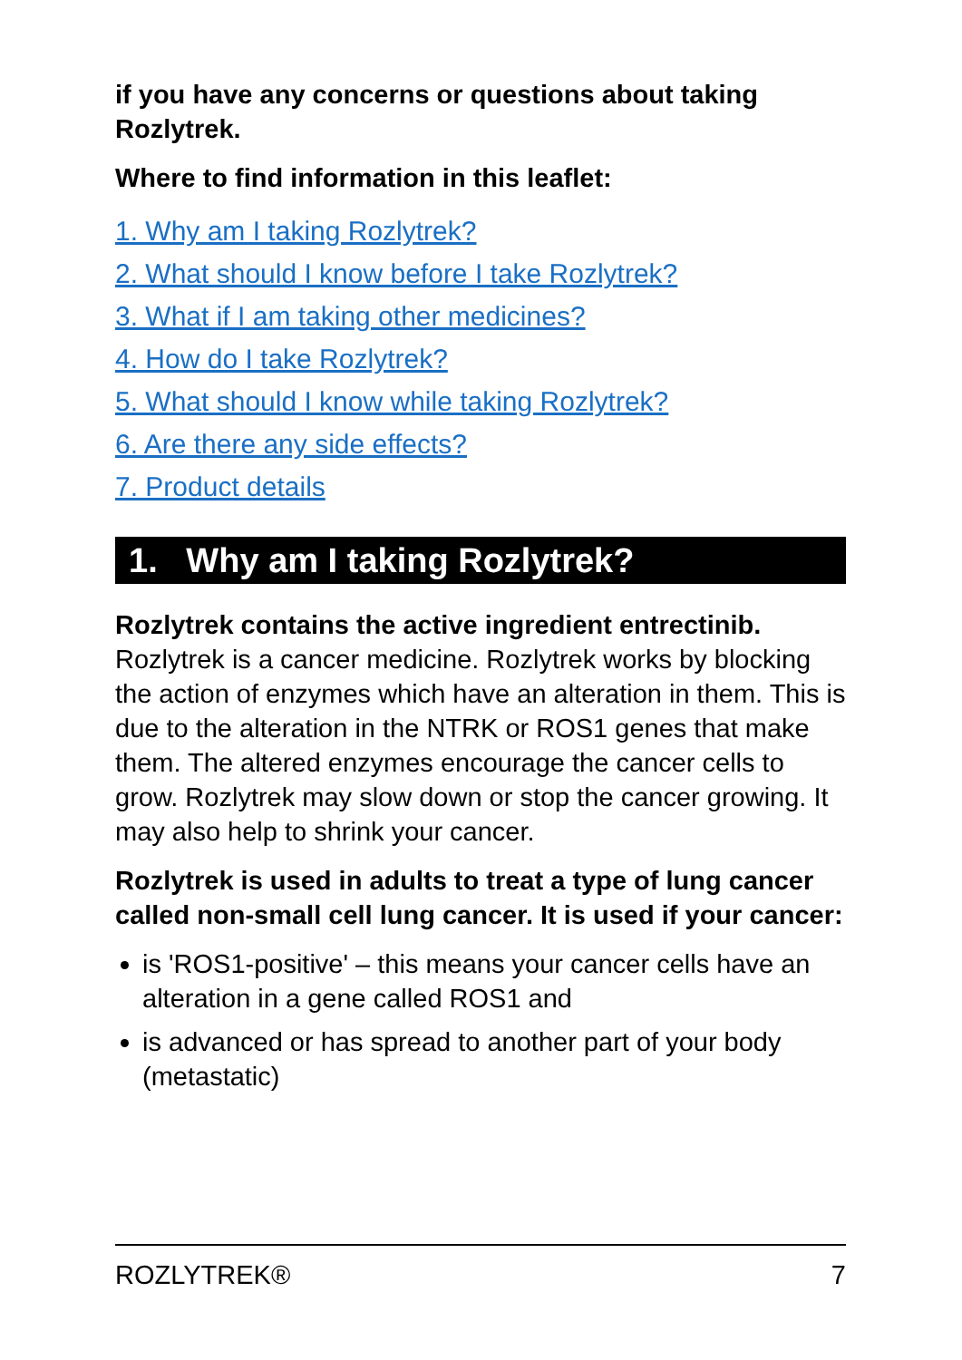if you have any concerns or questions about taking Rozlytrek.
Where to find information in this leaflet:
1. Why am I taking Rozlytrek?
2. What should I know before I take Rozlytrek?
3. What if I am taking other medicines?
4. How do I take Rozlytrek?
5. What should I know while taking Rozlytrek?
6. Are there any side effects?
7. Product details
1. Why am I taking Rozlytrek?
Rozlytrek contains the active ingredient entrectinib. Rozlytrek is a cancer medicine. Rozlytrek works by blocking the action of enzymes which have an alteration in them. This is due to the alteration in the NTRK or ROS1 genes that make them. The altered enzymes encourage the cancer cells to grow. Rozlytrek may slow down or stop the cancer growing. It may also help to shrink your cancer.
Rozlytrek is used in adults to treat a type of lung cancer called non-small cell lung cancer. It is used if your cancer:
is 'ROS1-positive' – this means your cancer cells have an alteration in a gene called ROS1 and
is advanced or has spread to another part of your body (metastatic)
ROZLYTREK® 7